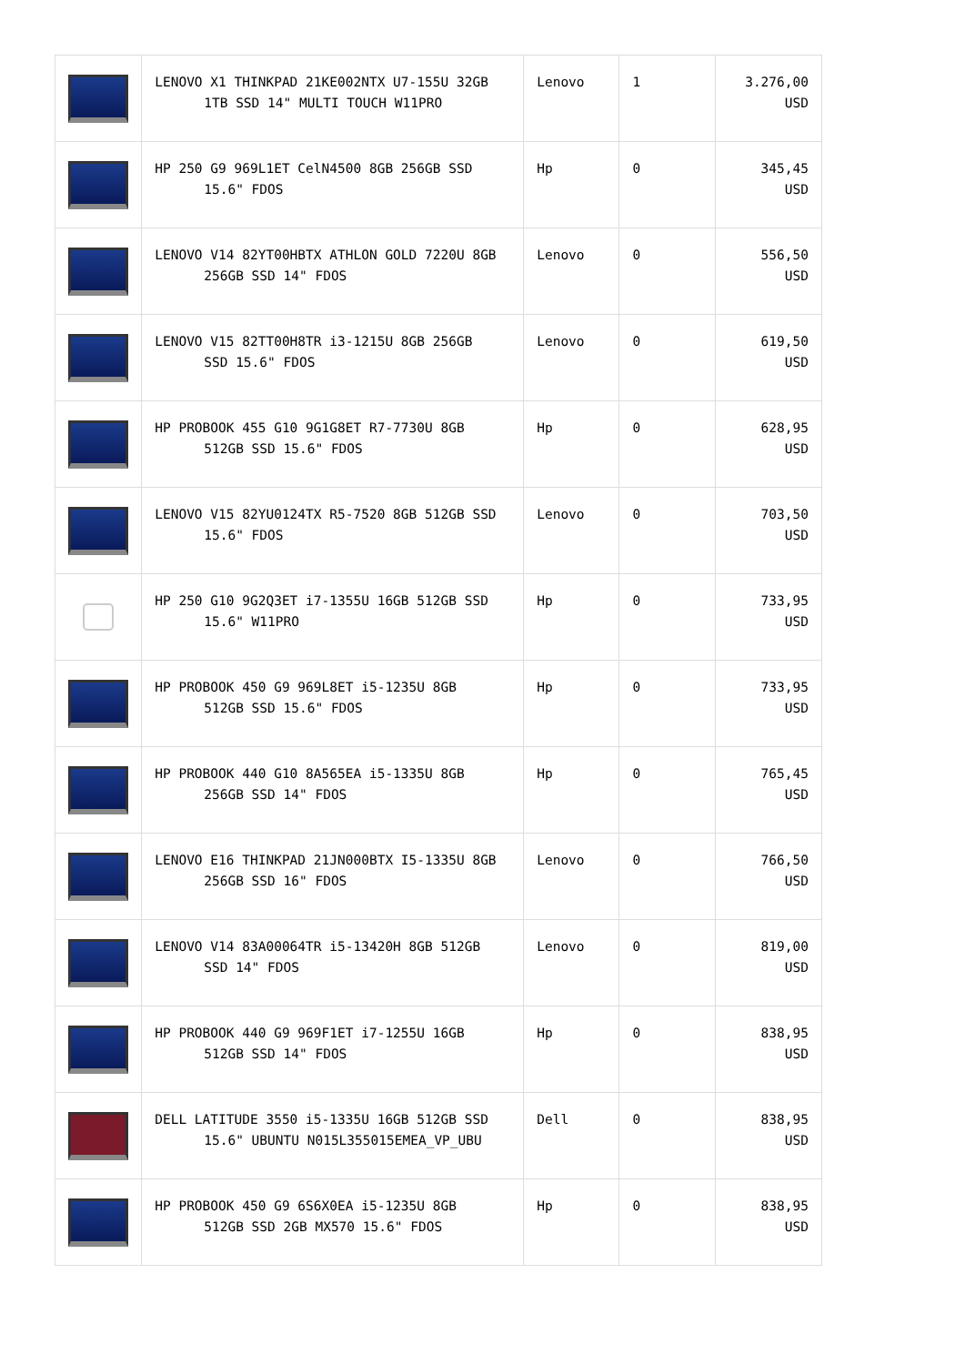| | LENOVO X1 THINKPAD 21KE002NTX U7-155U 32GB 1TB SSD 14" MULTI TOUCH W11PRO | Lenovo | 1 | 3.276,00 USD |
| | HP 250 G9 969L1ET CelN4500 8GB 256GB SSD 15.6" FDOS | Hp | 0 | 345,45 USD |
| | LENOVO V14 82YT00HBTX ATHLON GOLD 7220U 8GB 256GB SSD 14" FDOS | Lenovo | 0 | 556,50 USD |
| | LENOVO V15 82TT00H8TR i3-1215U 8GB 256GB SSD 15.6" FDOS | Lenovo | 0 | 619,50 USD |
| | HP PROBOOK 455 G10 9G1G8ET R7-7730U 8GB 512GB SSD 15.6" FDOS | Hp | 0 | 628,95 USD |
| | LENOVO V15 82YU0124TX R5-7520 8GB 512GB SSD 15.6" FDOS | Lenovo | 0 | 703,50 USD |
| | HP 250 G10 9G2Q3ET i7-1355U 16GB 512GB SSD 15.6" W11PRO | Hp | 0 | 733,95 USD |
| | HP PROBOOK 450 G9 969L8ET i5-1235U 8GB 512GB SSD 15.6" FDOS | Hp | 0 | 733,95 USD |
| | HP PROBOOK 440 G10 8A565EA i5-1335U 8GB 256GB SSD 14" FDOS | Hp | 0 | 765,45 USD |
| | LENOVO E16 THINKPAD 21JN000BTX I5-1335U 8GB 256GB SSD 16" FDOS | Lenovo | 0 | 766,50 USD |
| | LENOVO V14 83A00064TR i5-13420H 8GB 512GB SSD 14" FDOS | Lenovo | 0 | 819,00 USD |
| | HP PROBOOK 440 G9 969F1ET i7-1255U 16GB 512GB SSD 14" FDOS | Hp | 0 | 838,95 USD |
| | DELL LATITUDE 3550 i5-1335U 16GB 512GB SSD 15.6" UBUNTU N015L355015EMEA_VP_UBU | Dell | 0 | 838,95 USD |
| | HP PROBOOK 450 G9 6S6X0EA i5-1235U 8GB 512GB SSD 2GB MX570 15.6" FDOS | Hp | 0 | 838,95 USD |